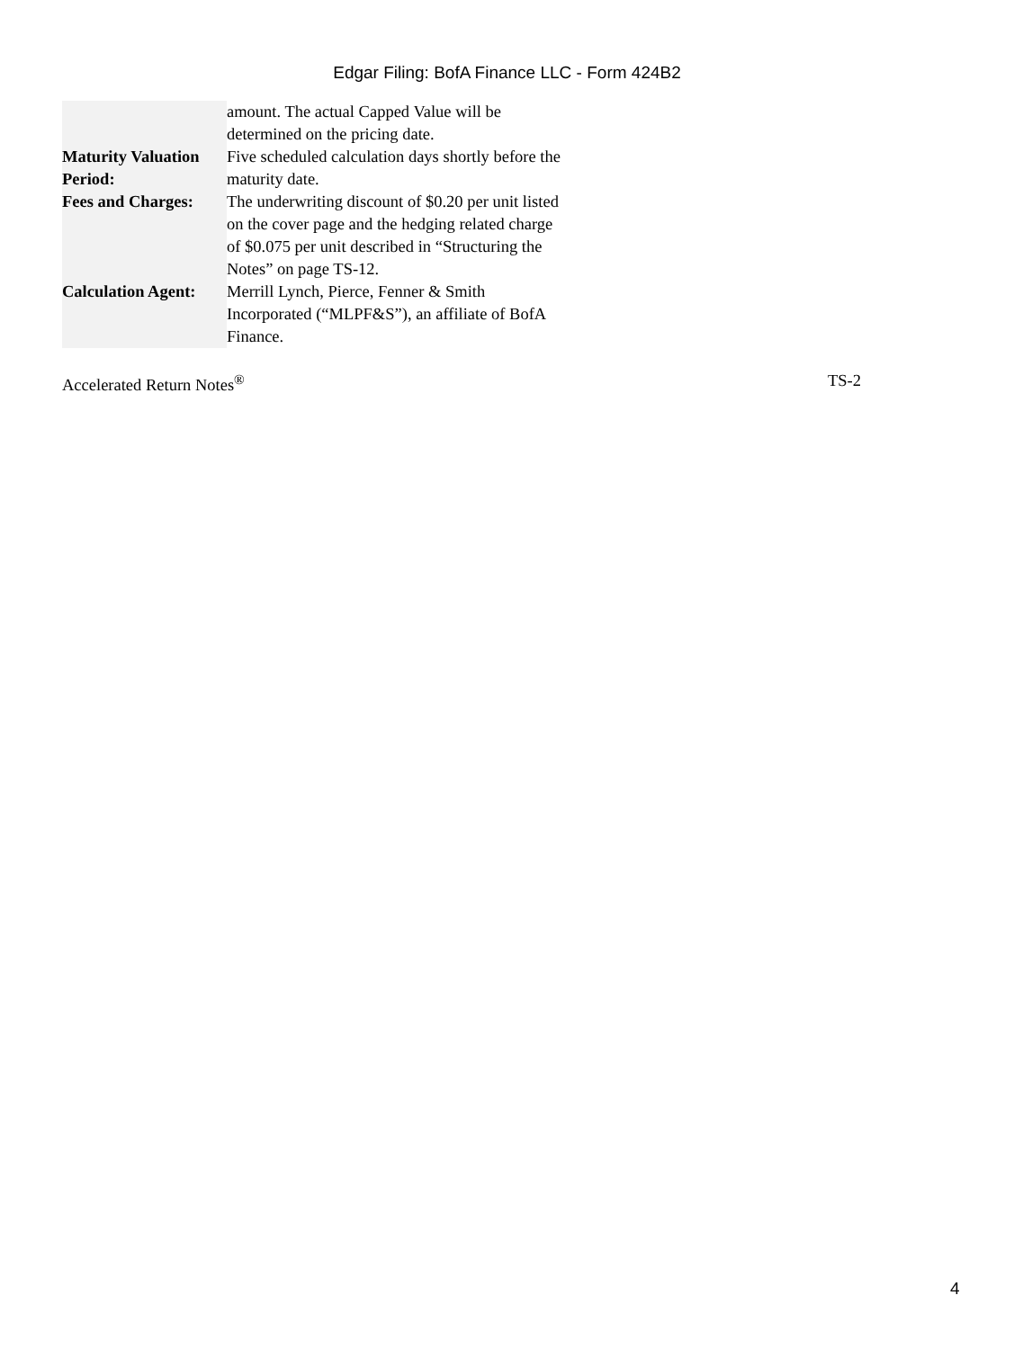Edgar Filing: BofA Finance LLC - Form 424B2
| | amount. The actual Capped Value will be determined on the pricing date. |
| Maturity Valuation Period: | Five scheduled calculation days shortly before the maturity date. |
| Fees and Charges: | The underwriting discount of $0.20 per unit listed on the cover page and the hedging related charge of $0.075 per unit described in “Structuring the Notes” on page TS-12. |
| Calculation Agent: | Merrill Lynch, Pierce, Fenner & Smith Incorporated (“MLPF&S”), an affiliate of BofA Finance. |
Accelerated Return Notes<sup>®</sup> TS-2
4